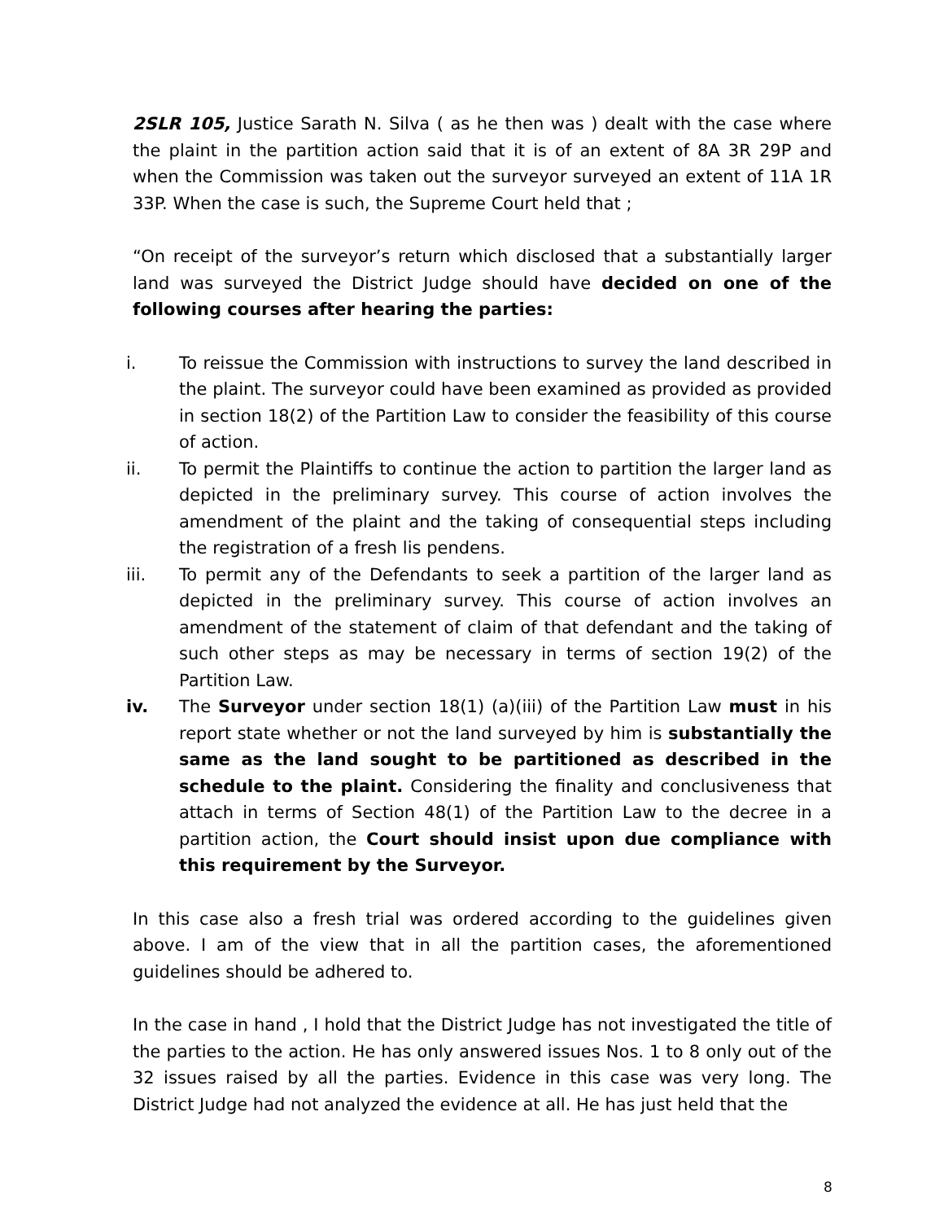2SLR 105, Justice Sarath N. Silva ( as he then was ) dealt with the case where the plaint in the partition action said that it is of an extent of 8A 3R 29P and when the Commission was taken out the surveyor surveyed an extent of 11A 1R 33P. When the case is such, the Supreme Court held that ;
“On receipt of the surveyor’s return which disclosed that a substantially larger land was surveyed the District Judge should have decided on one of the following courses after hearing the parties:
i. To reissue the Commission with instructions to survey the land described in the plaint. The surveyor could have been examined as provided as provided in section 18(2) of the Partition Law to consider the feasibility of this course of action.
ii. To permit the Plaintiffs to continue the action to partition the larger land as depicted in the preliminary survey. This course of action involves the amendment of the plaint and the taking of consequential steps including the registration of a fresh lis pendens.
iii. To permit any of the Defendants to seek a partition of the larger land as depicted in the preliminary survey. This course of action involves an amendment of the statement of claim of that defendant and the taking of such other steps as may be necessary in terms of section 19(2) of the Partition Law.
iv. The Surveyor under section 18(1) (a)(iii) of the Partition Law must in his report state whether or not the land surveyed by him is substantially the same as the land sought to be partitioned as described in the schedule to the plaint. Considering the finality and conclusiveness that attach in terms of Section 48(1) of the Partition Law to the decree in a partition action, the Court should insist upon due compliance with this requirement by the Surveyor.
In this case also a fresh trial was ordered according to the guidelines given above. I am of the view that in all the partition cases, the aforementioned guidelines should be adhered to.
In the case in hand , I hold that the District Judge has not investigated the title of the parties to the action. He has only answered issues Nos. 1 to 8 only out of the 32 issues raised by all the parties. Evidence in this case was very long. The District Judge had not analyzed the evidence at all. He has just held that the
8